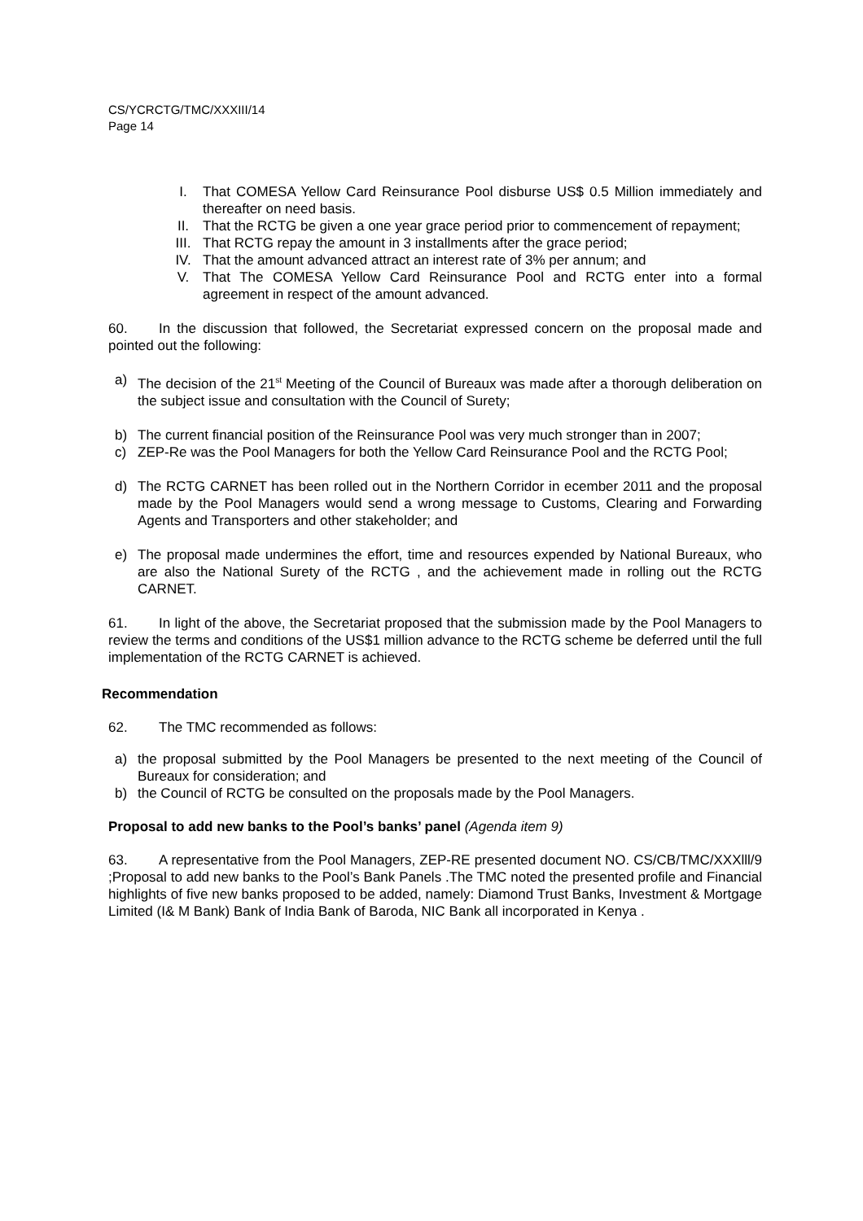CS/YCRCTG/TMC/XXXIII/14
Page 14
I. That COMESA Yellow Card Reinsurance Pool disburse US$ 0.5 Million immediately and thereafter on need basis.
II. That the RCTG be given a one year grace period prior to commencement of repayment;
III. That RCTG repay the amount in 3 installments after the grace period;
IV. That the amount advanced attract an interest rate of 3% per annum; and
V. That The COMESA Yellow Card Reinsurance Pool and RCTG enter into a formal agreement in respect of the amount advanced.
60. In the discussion that followed, the Secretariat expressed concern on the proposal made and pointed out the following:
a) The decision of the 21<sup>st</sup> Meeting of the Council of Bureaux was made after a thorough deliberation on the subject issue and consultation with the Council of Surety;
b) The current financial position of the Reinsurance Pool was very much stronger than in 2007;
c) ZEP-Re was the Pool Managers for both the Yellow Card Reinsurance Pool and the RCTG Pool;
d) The RCTG CARNET has been rolled out in the Northern Corridor in ecember 2011 and the proposal made by the Pool Managers would send a wrong message to Customs, Clearing and Forwarding Agents and Transporters and other stakeholder; and
e) The proposal made undermines the effort, time and resources expended by National Bureaux, who are also the National Surety of the RCTG , and the achievement made in rolling out the RCTG CARNET.
61. In light of the above, the Secretariat proposed that the submission made by the Pool Managers to review the terms and conditions of the US$1 million advance to the RCTG scheme be deferred until the full implementation of the RCTG CARNET is achieved.
Recommendation
62. The TMC recommended as follows:
a) the proposal submitted by the Pool Managers be presented to the next meeting of the Council of Bureaux for consideration; and
b) the Council of RCTG be consulted on the proposals made by the Pool Managers.
Proposal to add new banks to the Pool’s banks’ panel (Agenda item 9)
63. A representative from the Pool Managers, ZEP-RE presented document NO. CS/CB/TMC/XXXlll/9 ;Proposal to add new banks to the Pool’s Bank Panels .The TMC noted the presented profile and Financial highlights of five new banks proposed to be added, namely: Diamond Trust Banks, Investment & Mortgage Limited (I& M Bank) Bank of India Bank of Baroda, NIC Bank all incorporated in Kenya .